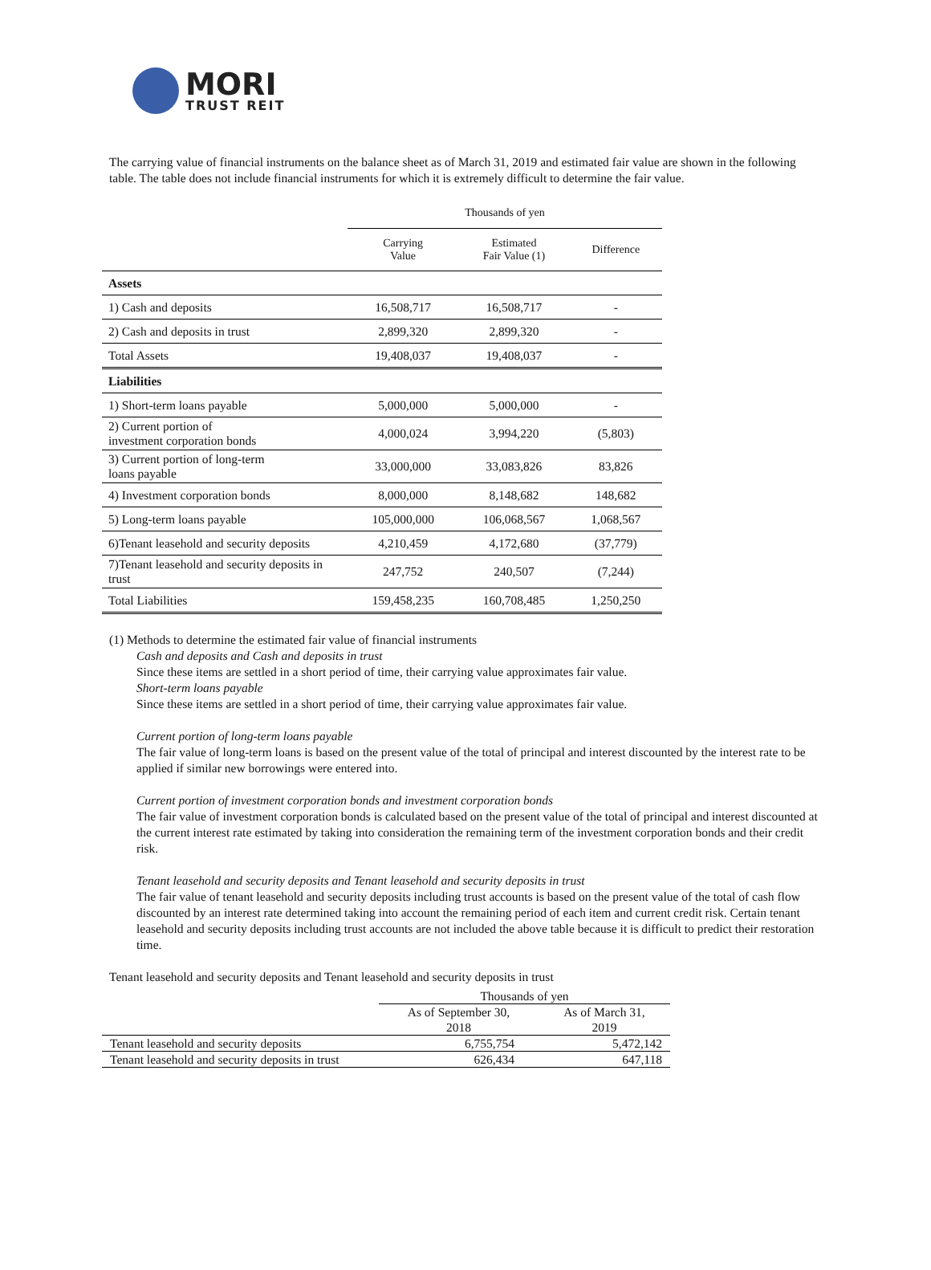MORI
TRUST REIT
The carrying value of financial instruments on the balance sheet as of March 31, 2019 and estimated fair value are shown in the following table. The table does not include financial instruments for which it is extremely difficult to determine the fair value.
| | Thousands of yen | | |
| | Carrying Value | Estimated Fair Value (1) | Difference |
| Assets | | | |
| 1) Cash and deposits | 16,508,717 | 16,508,717 | - |
| 2) Cash and deposits in trust | 2,899,320 | 2,899,320 | - |
| Total Assets | 19,408,037 | 19,408,037 | - |
| Liabilities | | | |
| 1) Short-term loans payable | 5,000,000 | 5,000,000 | - |
| 2) Current portion of investment corporation bonds | 4,000,024 | 3,994,220 | (5,803) |
| 3) Current portion of long-term loans payable | 33,000,000 | 33,083,826 | 83,826 |
| 4) Investment corporation bonds | 8,000,000 | 8,148,682 | 148,682 |
| 5) Long-term loans payable | 105,000,000 | 106,068,567 | 1,068,567 |
| 6)Tenant leasehold and security deposits | 4,210,459 | 4,172,680 | (37,779) |
| 7)Tenant leasehold and security deposits in trust | 247,752 | 240,507 | (7,244) |
| Total Liabilities | 159,458,235 | 160,708,485 | 1,250,250 |
(1) Methods to determine the estimated fair value of financial instruments
Cash and deposits and Cash and deposits in trust
Since these items are settled in a short period of time, their carrying value approximates fair value.
Short-term loans payable
Since these items are settled in a short period of time, their carrying value approximates fair value.
Current portion of long-term loans payable
The fair value of long-term loans is based on the present value of the total of principal and interest discounted by the interest rate to be applied if similar new borrowings were entered into.
Current portion of investment corporation bonds and investment corporation bonds
The fair value of investment corporation bonds is calculated based on the present value of the total of principal and interest discounted at the current interest rate estimated by taking into consideration the remaining term of the investment corporation bonds and their credit risk.
Tenant leasehold and security deposits and Tenant leasehold and security deposits in trust
The fair value of tenant leasehold and security deposits including trust accounts is based on the present value of the total of cash flow discounted by an interest rate determined taking into account the remaining period of each item and current credit risk. Certain tenant leasehold and security deposits including trust accounts are not included the above table because it is difficult to predict their restoration time.
Tenant leasehold and security deposits and Tenant leasehold and security deposits in trust
| | Thousands of yen | |
| | As of September 30, 2018 | As of March 31, 2019 |
| Tenant leasehold and security deposits | 6,755,754 | 5,472,142 |
| Tenant leasehold and security deposits in trust | 626,434 | 647,118 |